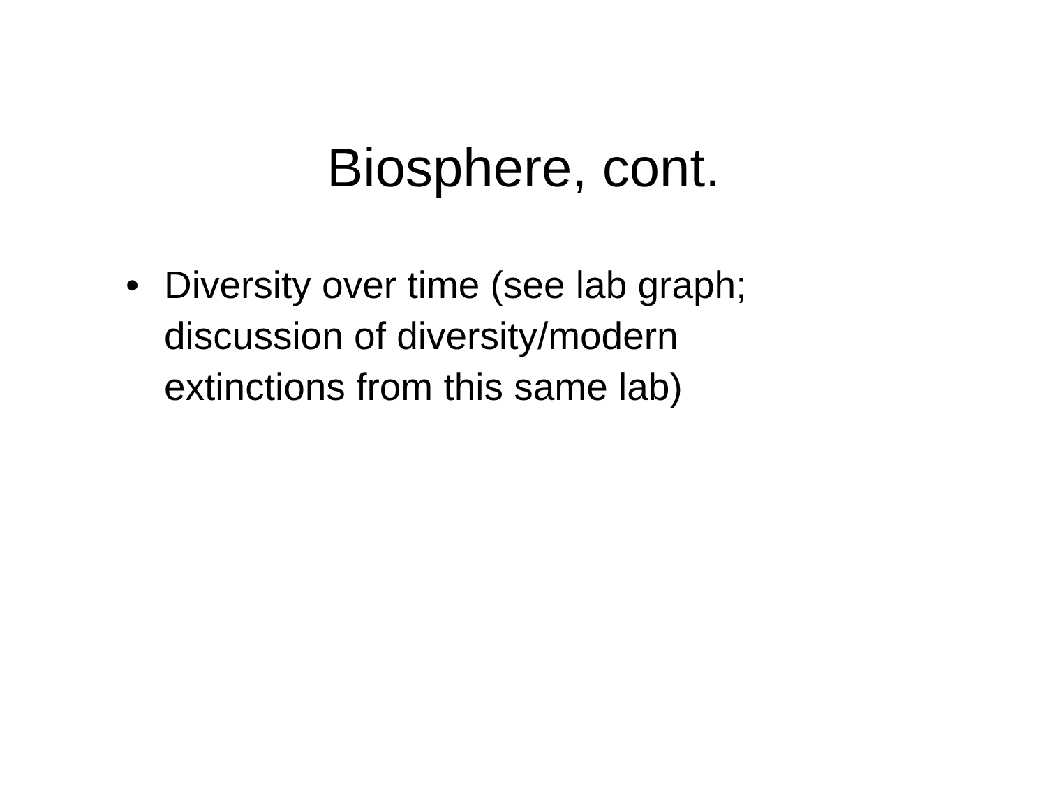Biosphere, cont.
• Diversity over time (see lab graph; discussion of diversity/modern extinctions from this same lab)